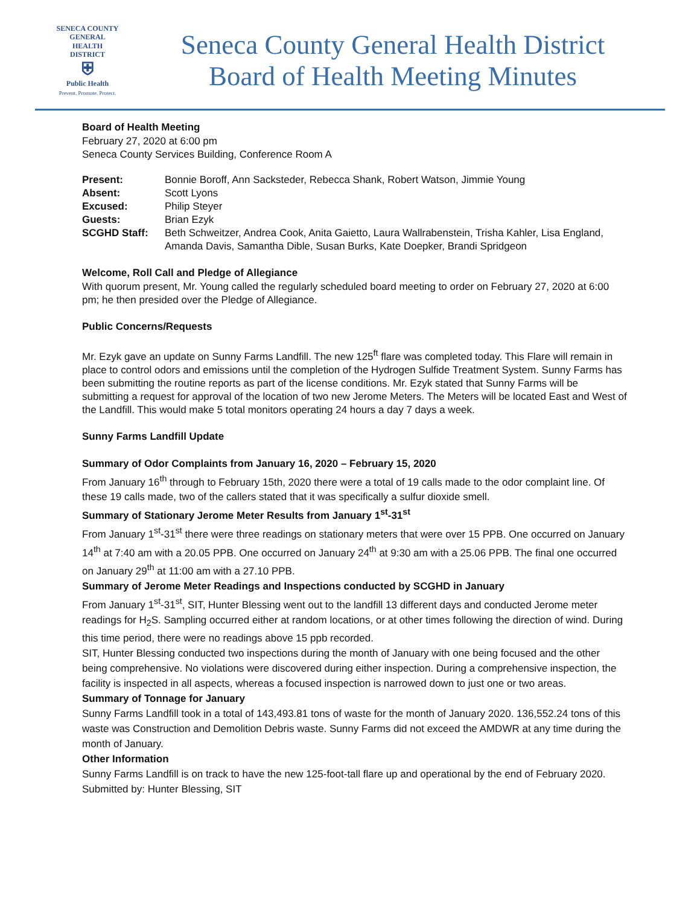SENECA COUNTY
GENERAL HEALTH
DISTRICT
⛨
Public Health
Prevent. Promote. Protect.
Seneca County General Health District
Board of Health Meeting Minutes
Board of Health Meeting
February 27, 2020 at 6:00 pm
Seneca County Services Building, Conference Room A
| Present: | Bonnie Boroff, Ann Sacksteder, Rebecca Shank, Robert Watson, Jimmie Young |
| Absent: | Scott Lyons |
| Excused: | Philip Steyer |
| Guests: | Brian Ezyk |
| SCGHD Staff: | Beth Schweitzer, Andrea Cook, Anita Gaietto, Laura Wallrabenstein, Trisha Kahler, Lisa England, Amanda Davis, Samantha Dible, Susan Burks, Kate Doepker, Brandi Spridgeon |
Welcome, Roll Call and Pledge of Allegiance
With quorum present, Mr. Young called the regularly scheduled board meeting to order on February 27, 2020 at 6:00 pm; he then presided over the Pledge of Allegiance.
Public Concerns/Requests
Mr. Ezyk gave an update on Sunny Farms Landfill. The new 125<sup>ft</sup> flare was completed today. This Flare will remain in place to control odors and emissions until the completion of the Hydrogen Sulfide Treatment System. Sunny Farms has been submitting the routine reports as part of the license conditions. Mr. Ezyk stated that Sunny Farms will be submitting a request for approval of the location of two new Jerome Meters. The Meters will be located East and West of the Landfill. This would make 5 total monitors operating 24 hours a day 7 days a week.
Sunny Farms Landfill Update
Summary of Odor Complaints from January 16, 2020 – February 15, 2020
From January 16<sup>th</sup> through to February 15th, 2020 there were a total of 19 calls made to the odor complaint line. Of these 19 calls made, two of the callers stated that it was specifically a sulfur dioxide smell.
Summary of Stationary Jerome Meter Results from January 1<sup>st</sup>-31<sup>st</sup>
From January 1<sup>st</sup>-31<sup>st</sup> there were three readings on stationary meters that were over 15 PPB. One occurred on January 14<sup>th</sup> at 7:40 am with a 20.05 PPB. One occurred on January 24<sup>th</sup> at 9:30 am with a 25.06 PPB. The final one occurred on January 29<sup>th</sup> at 11:00 am with a 27.10 PPB.
Summary of Jerome Meter Readings and Inspections conducted by SCGHD in January
From January 1<sup>st</sup>-31<sup>st</sup>, SIT, Hunter Blessing went out to the landfill 13 different days and conducted Jerome meter readings for H<sub>2</sub>S. Sampling occurred either at random locations, or at other times following the direction of wind. During this time period, there were no readings above 15 ppb recorded.
SIT, Hunter Blessing conducted two inspections during the month of January with one being focused and the other being comprehensive. No violations were discovered during either inspection. During a comprehensive inspection, the facility is inspected in all aspects, whereas a focused inspection is narrowed down to just one or two areas.
Summary of Tonnage for January
Sunny Farms Landfill took in a total of 143,493.81 tons of waste for the month of January 2020. 136,552.24 tons of this waste was Construction and Demolition Debris waste. Sunny Farms did not exceed the AMDWR at any time during the month of January.
Other Information
Sunny Farms Landfill is on track to have the new 125-foot-tall flare up and operational by the end of February 2020.
Submitted by: Hunter Blessing, SIT